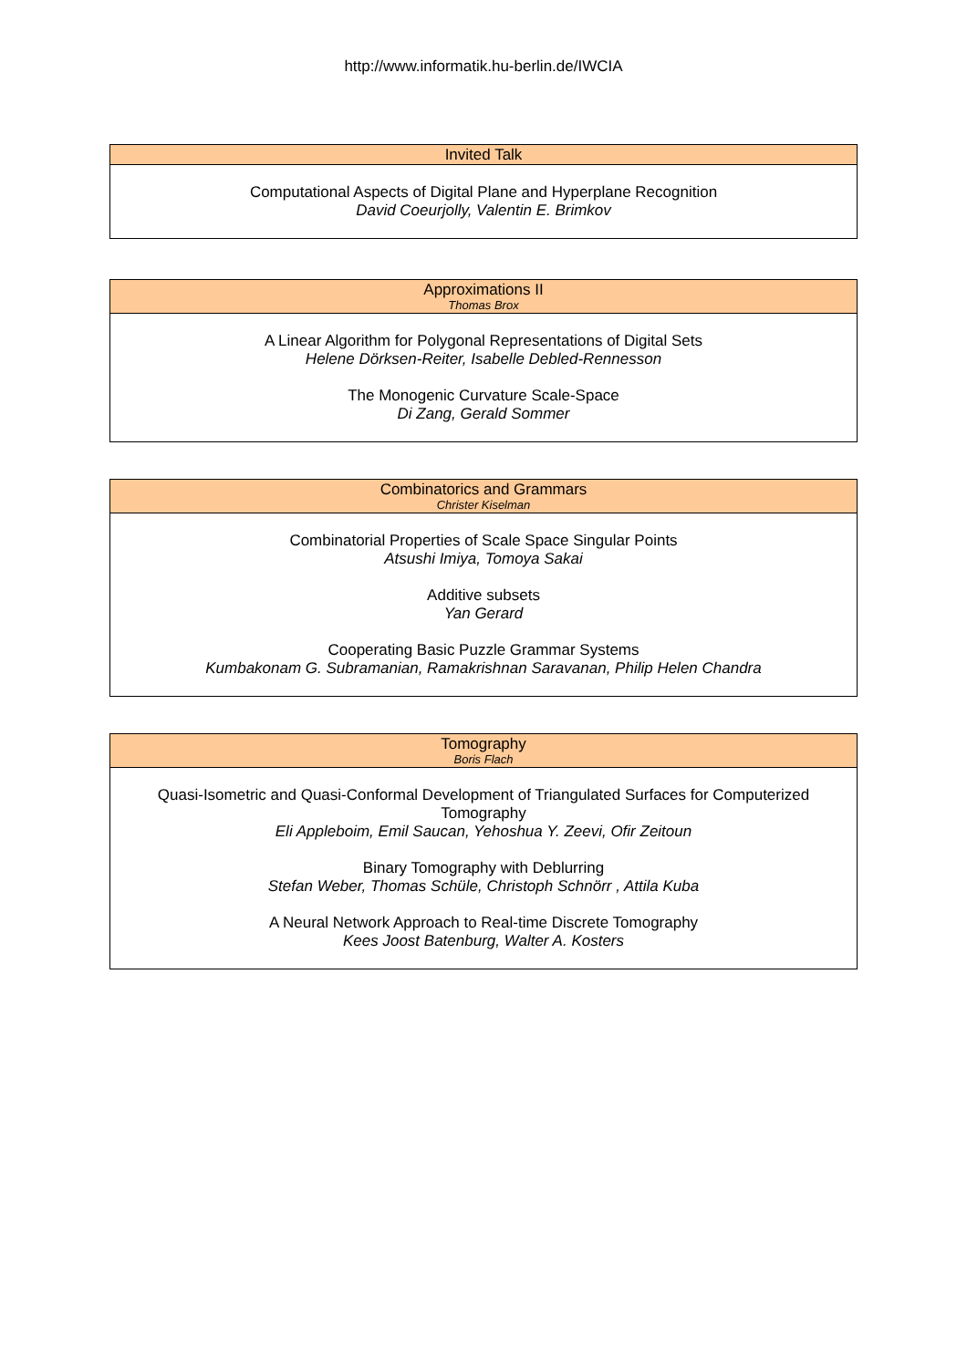http://www.informatik.hu-berlin.de/IWCIA
Invited Talk
Computational Aspects of Digital Plane and Hyperplane Recognition
David Coeurjolly, Valentin E. Brimkov
Approximations II
Thomas Brox
A Linear Algorithm for Polygonal Representations of Digital Sets
Helene Dörksen-Reiter, Isabelle Debled-Rennesson
The Monogenic Curvature Scale-Space
Di Zang, Gerald Sommer
Combinatorics and Grammars
Christer Kiselman
Combinatorial Properties of Scale Space Singular Points
Atsushi Imiya, Tomoya Sakai
Additive subsets
Yan Gerard
Cooperating Basic Puzzle Grammar Systems
Kumbakonam G. Subramanian, Ramakrishnan Saravanan, Philip Helen Chandra
Tomography
Boris Flach
Quasi-Isometric and Quasi-Conformal Development of Triangulated Surfaces for Computerized Tomography
Eli Appleboim, Emil Saucan, Yehoshua Y. Zeevi, Ofir Zeitoun
Binary Tomography with Deblurring
Stefan Weber, Thomas Schüle, Christoph Schnörr , Attila Kuba
A Neural Network Approach to Real-time Discrete Tomography
Kees Joost Batenburg, Walter A. Kosters